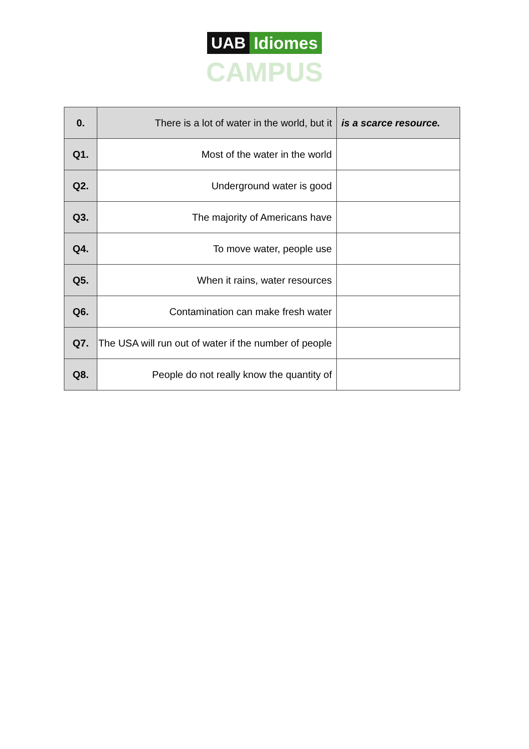UAB Idiomes
CAMPUS
| 0. | There is a lot of water in the world, but it | is a scarce resource. |
| Q1. | Most of the water in the world | |
| Q2. | Underground water is good | |
| Q3. | The majority of Americans have | |
| Q4. | To move water, people use | |
| Q5. | When it rains, water resources | |
| Q6. | Contamination can make fresh water | |
| Q7. | The USA will run out of water if the number of people | |
| Q8. | People do not really know the quantity of | |